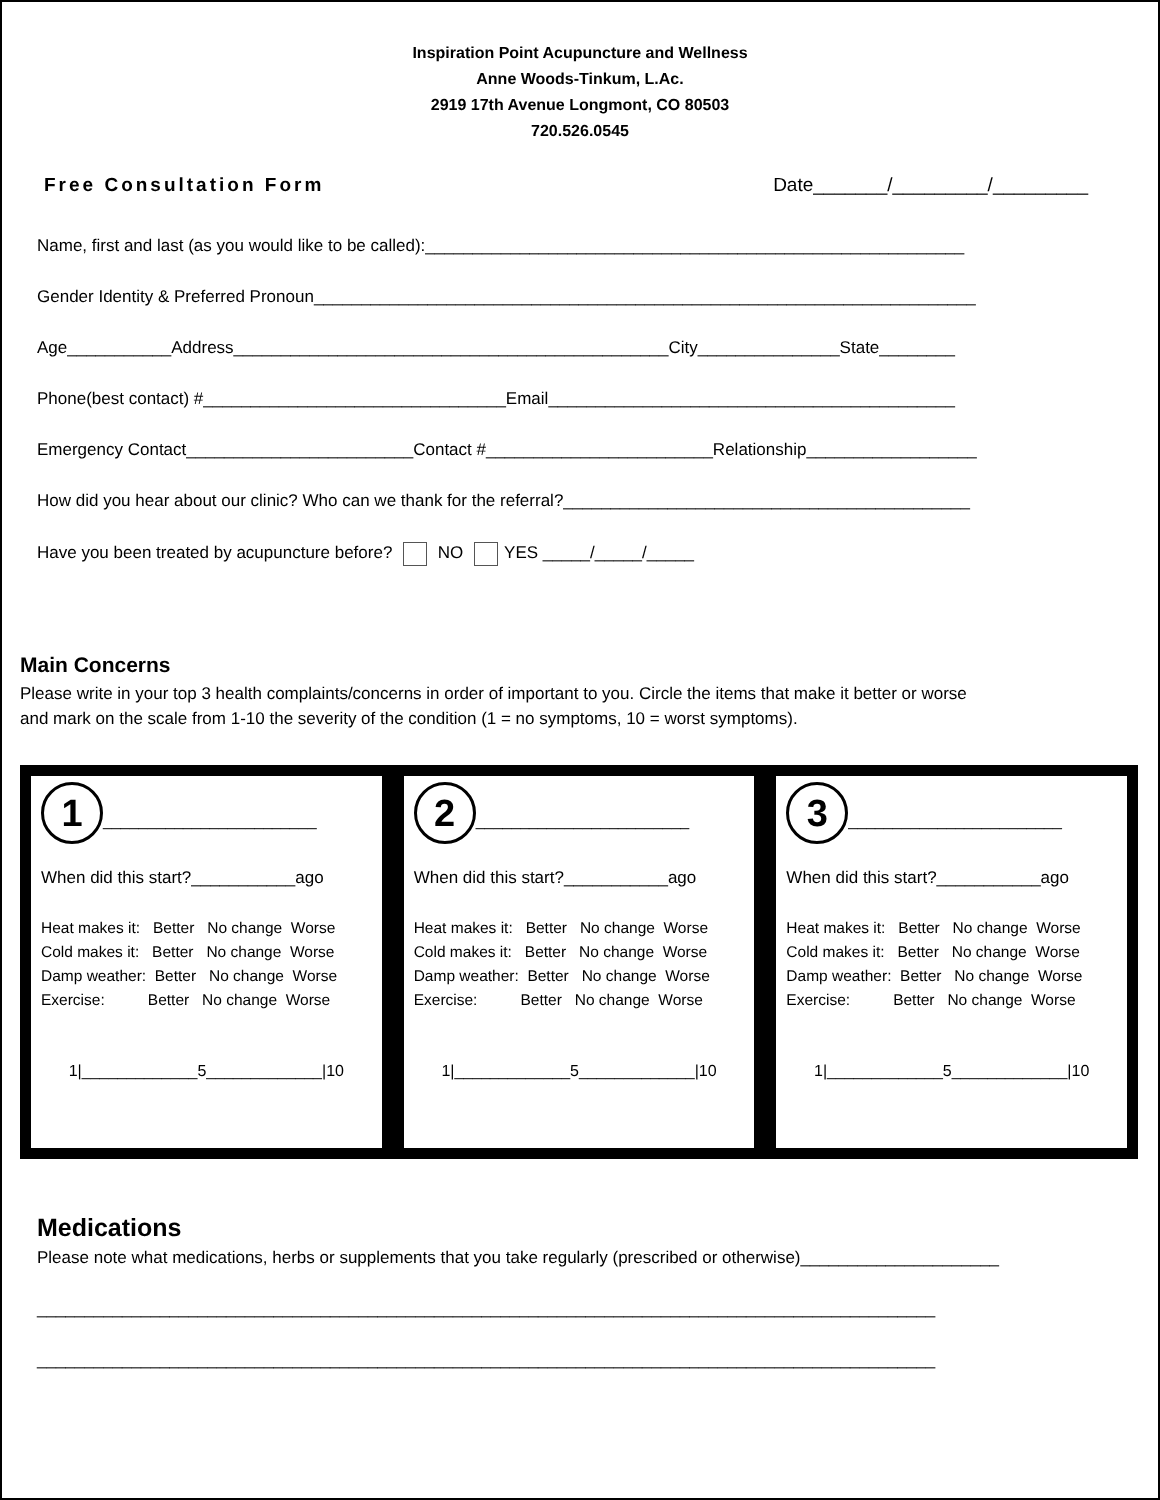Inspiration Point Acupuncture and Wellness
Anne Woods-Tinkum, L.Ac.
2919 17th Avenue Longmont, CO 80503
720.526.0545
Free Consultation Form Date_______/_________/_________
Name, first and last (as you would like to be called):_________________________________________________________
Gender Identity & Preferred Pronoun______________________________________________________________________
Age___________Address______________________________________________City_______________State________
Phone(best contact) #________________________________Email___________________________________________
Emergency Contact________________________Contact #________________________Relationship__________________
How did you hear about our clinic? Who can we thank for the referral?___________________________________________
Have you been treated by acupuncture before? NO YES _____/_____/_____
Main Concerns
Please write in your top 3 health complaints/concerns in order of important to you. Circle the items that make it better or worse
and mark on the scale from 1-10 the severity of the condition (1 = no symptoms, 10 = worst symptoms).
1 ________________________
When did this start?___________ago
Heat makes it: Better No change Worse Cold makes it: Better No change Worse Damp weather: Better No change Worse Exercise: Better No change Worse
1|_____________5_____________|10
2 ________________________
When did this start?___________ago
Heat makes it: Better No change Worse Cold makes it: Better No change Worse Damp weather: Better No change Worse Exercise: Better No change Worse
1|_____________5_____________|10
3 ________________________
When did this start?___________ago
Heat makes it: Better No change Worse Cold makes it: Better No change Worse Damp weather: Better No change Worse Exercise: Better No change Worse
1|_____________5_____________|10
Medications
Please note what medications, herbs or supplements that you take regularly (prescribed or otherwise)_____________________
_______________________________________________________________________________________________
_______________________________________________________________________________________________